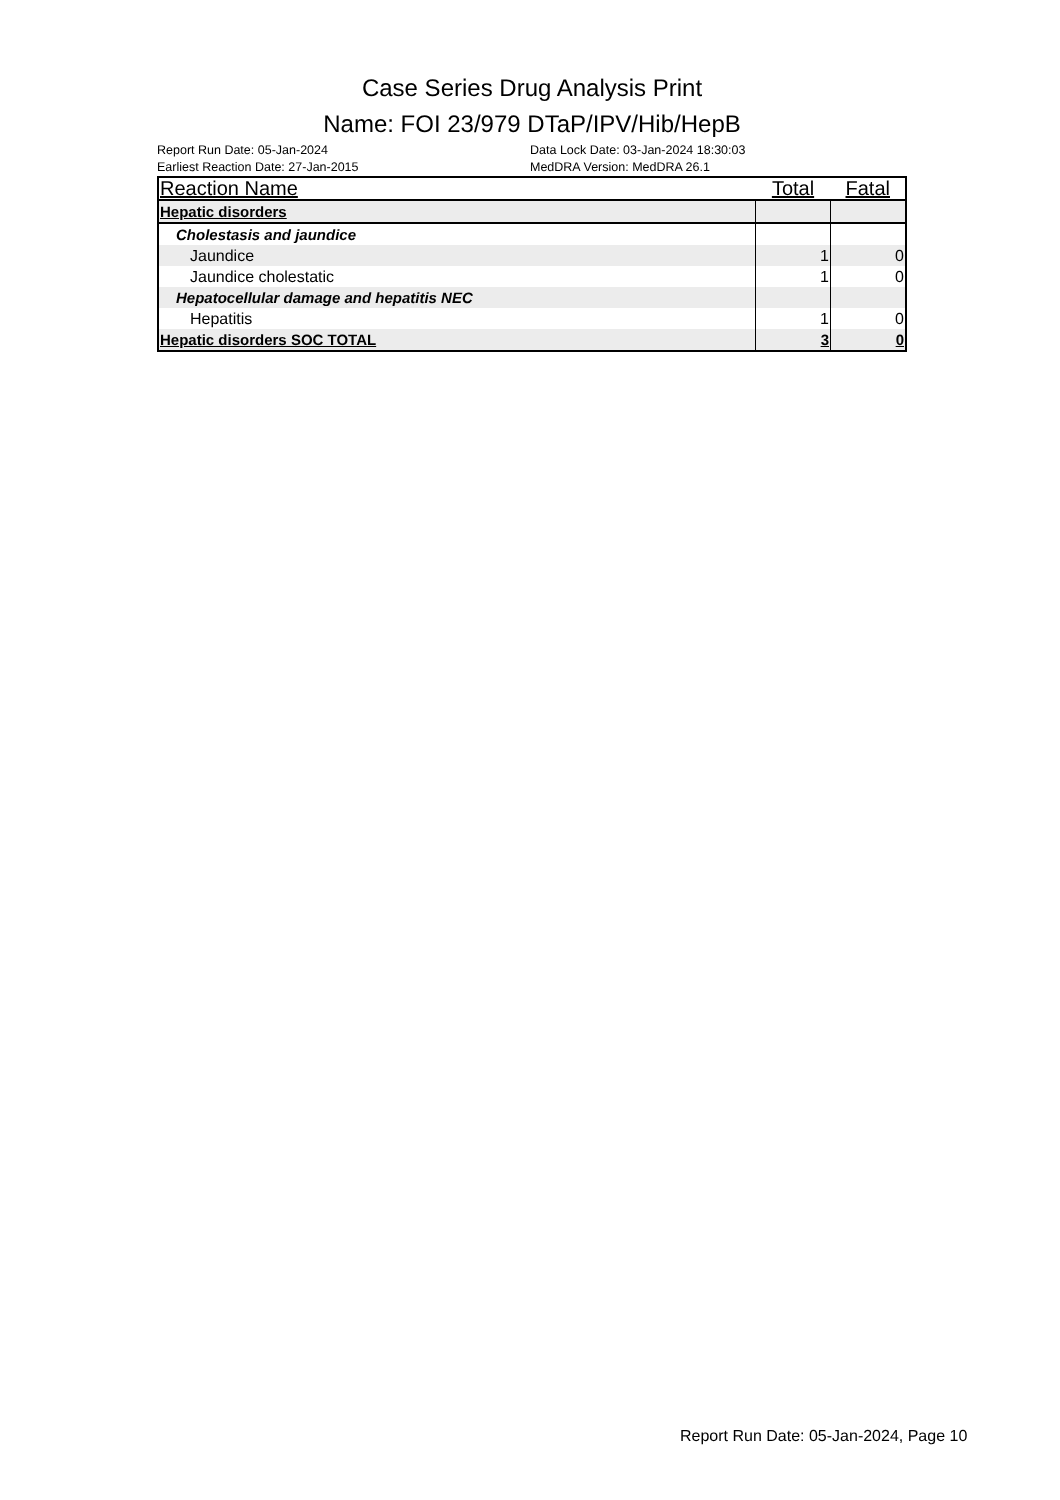Case Series Drug Analysis Print
Name: FOI 23/979 DTaP/IPV/Hib/HepB
Report Run Date: 05-Jan-2024
Earliest Reaction Date: 27-Jan-2015
Data Lock Date: 03-Jan-2024 18:30:03
MedDRA Version: MedDRA 26.1
| Reaction Name | Total | Fatal |
| --- | --- | --- |
| Hepatic disorders | | |
| Cholestasis and jaundice | | |
| Jaundice | 1 | 0 |
| Jaundice cholestatic | 1 | 0 |
| Hepatocellular damage and hepatitis NEC | | |
| Hepatitis | 1 | 0 |
| Hepatic disorders SOC TOTAL | 3 | 0 |
Report Run Date: 05-Jan-2024, Page 10